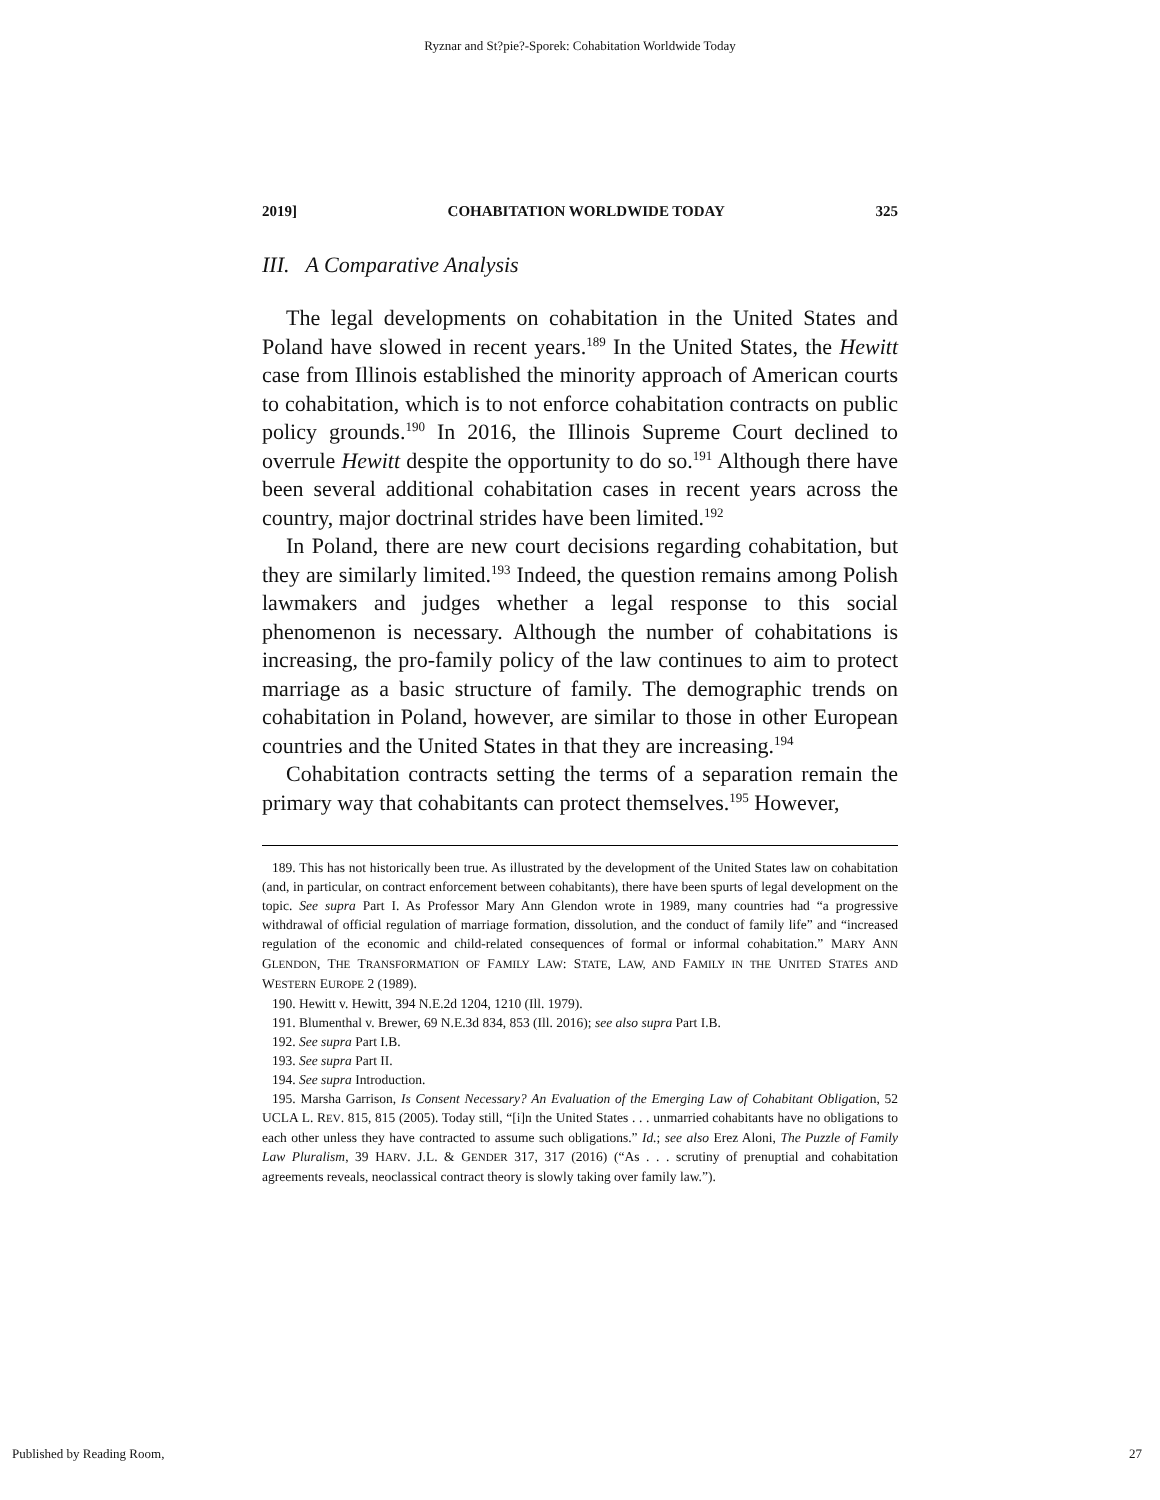Ryznar and St?pie?-Sporek: Cohabitation Worldwide Today
2019] COHABITATION WORLDWIDE TODAY 325
III. A Comparative Analysis
The legal developments on cohabitation in the United States and Poland have slowed in recent years.<sup>189</sup> In the United States, the Hewitt case from Illinois established the minority approach of American courts to cohabitation, which is to not enforce cohabitation contracts on public policy grounds.<sup>190</sup> In 2016, the Illinois Supreme Court declined to overrule Hewitt despite the opportunity to do so.<sup>191</sup> Although there have been several additional cohabitation cases in recent years across the country, major doctrinal strides have been limited.<sup>192</sup>
In Poland, there are new court decisions regarding cohabitation, but they are similarly limited.<sup>193</sup> Indeed, the question remains among Polish lawmakers and judges whether a legal response to this social phenomenon is necessary. Although the number of cohabitations is increasing, the pro-family policy of the law continues to aim to protect marriage as a basic structure of family. The demographic trends on cohabitation in Poland, however, are similar to those in other European countries and the United States in that they are increasing.<sup>194</sup>
Cohabitation contracts setting the terms of a separation remain the primary way that cohabitants can protect themselves.<sup>195</sup> However,
189. This has not historically been true. As illustrated by the development of the United States law on cohabitation (and, in particular, on contract enforcement between cohabitants), there have been spurts of legal development on the topic. See supra Part I. As Professor Mary Ann Glendon wrote in 1989, many countries had “a progressive withdrawal of official regulation of marriage formation, dissolution, and the conduct of family life” and “increased regulation of the economic and child-related consequences of formal or informal cohabitation.” MARY ANN GLENDON, THE TRANSFORMATION OF FAMILY LAW: STATE, LAW, AND FAMILY IN THE UNITED STATES AND WESTERN EUROPE 2 (1989).
190. Hewitt v. Hewitt, 394 N.E.2d 1204, 1210 (Ill. 1979).
191. Blumenthal v. Brewer, 69 N.E.3d 834, 853 (Ill. 2016); see also supra Part I.B.
192. See supra Part I.B.
193. See supra Part II.
194. See supra Introduction.
195. Marsha Garrison, Is Consent Necessary? An Evaluation of the Emerging Law of Cohabitant Obligation, 52 UCLA L. REV. 815, 815 (2005). Today still, “[i]n the United States . . . unmarried cohabitants have no obligations to each other unless they have contracted to assume such obligations.” Id.; see also Erez Aloni, The Puzzle of Family Law Pluralism, 39 HARV. J.L. & GENDER 317, 317 (2016) (“As . . . scrutiny of prenuptial and cohabitation agreements reveals, neoclassical contract theory is slowly taking over family law.”).
Published by Reading Room, 27